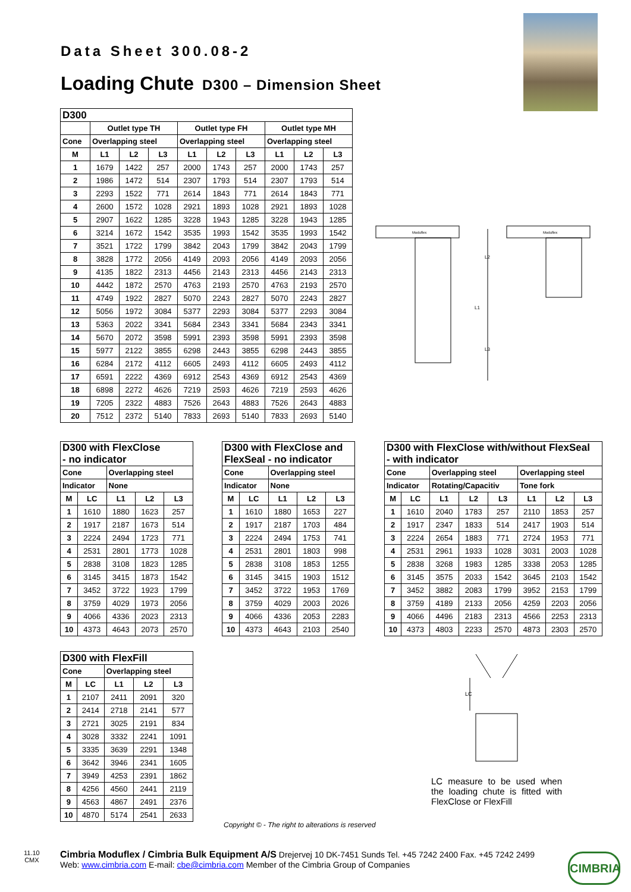Data Sheet 300.08-2
Loading Chute D300 – Dimension Sheet
| D300 | | | | | | | | | |
| --- | --- | --- | --- | --- | --- | --- | --- | --- | --- |
| | Outlet type TH | | | Outlet type FH | | | Outlet type MH | | |
| Cone | Overlapping steel | | | Overlapping steel | | | Overlapping steel | | |
| M | L1 | L2 | L3 | L1 | L2 | L3 | L1 | L2 | L3 |
| 1 | 1679 | 1422 | 257 | 2000 | 1743 | 257 | 2000 | 1743 | 257 |
| 2 | 1986 | 1472 | 514 | 2307 | 1793 | 514 | 2307 | 1793 | 514 |
| 3 | 2293 | 1522 | 771 | 2614 | 1843 | 771 | 2614 | 1843 | 771 |
| 4 | 2600 | 1572 | 1028 | 2921 | 1893 | 1028 | 2921 | 1893 | 1028 |
| 5 | 2907 | 1622 | 1285 | 3228 | 1943 | 1285 | 3228 | 1943 | 1285 |
| 6 | 3214 | 1672 | 1542 | 3535 | 1993 | 1542 | 3535 | 1993 | 1542 |
| 7 | 3521 | 1722 | 1799 | 3842 | 2043 | 1799 | 3842 | 2043 | 1799 |
| 8 | 3828 | 1772 | 2056 | 4149 | 2093 | 2056 | 4149 | 2093 | 2056 |
| 9 | 4135 | 1822 | 2313 | 4456 | 2143 | 2313 | 4456 | 2143 | 2313 |
| 10 | 4442 | 1872 | 2570 | 4763 | 2193 | 2570 | 4763 | 2193 | 2570 |
| 11 | 4749 | 1922 | 2827 | 5070 | 2243 | 2827 | 5070 | 2243 | 2827 |
| 12 | 5056 | 1972 | 3084 | 5377 | 2293 | 3084 | 5377 | 2293 | 3084 |
| 13 | 5363 | 2022 | 3341 | 5684 | 2343 | 3341 | 5684 | 2343 | 3341 |
| 14 | 5670 | 2072 | 3598 | 5991 | 2393 | 3598 | 5991 | 2393 | 3598 |
| 15 | 5977 | 2122 | 3855 | 6298 | 2443 | 3855 | 6298 | 2443 | 3855 |
| 16 | 6284 | 2172 | 4112 | 6605 | 2493 | 4112 | 6605 | 2493 | 4112 |
| 17 | 6591 | 2222 | 4369 | 6912 | 2543 | 4369 | 6912 | 2543 | 4369 |
| 18 | 6898 | 2272 | 4626 | 7219 | 2593 | 4626 | 7219 | 2593 | 4626 |
| 19 | 7205 | 2322 | 4883 | 7526 | 2643 | 4883 | 7526 | 2643 | 4883 |
| 20 | 7512 | 2372 | 5140 | 7833 | 2693 | 5140 | 7833 | 2693 | 5140 |
Moduflex
L2
L1
L3
Moduflex
| D300 with FlexClose - no indicator | | | | |
| --- | --- | --- | --- | --- |
| Cone | | Overlapping steel | | |
| Indicator | | None | | |
| M | LC | L1 | L2 | L3 |
| 1 | 1610 | 1880 | 1623 | 257 |
| 2 | 1917 | 2187 | 1673 | 514 |
| 3 | 2224 | 2494 | 1723 | 771 |
| 4 | 2531 | 2801 | 1773 | 1028 |
| 5 | 2838 | 3108 | 1823 | 1285 |
| 6 | 3145 | 3415 | 1873 | 1542 |
| 7 | 3452 | 3722 | 1923 | 1799 |
| 8 | 3759 | 4029 | 1973 | 2056 |
| 9 | 4066 | 4336 | 2023 | 2313 |
| 10 | 4373 | 4643 | 2073 | 2570 |
| D300 with FlexClose and FlexSeal - no indicator | | | | |
| --- | --- | --- | --- | --- |
| Cone | | Overlapping steel | | |
| Indicator | | None | | |
| M | LC | L1 | L2 | L3 |
| 1 | 1610 | 1880 | 1653 | 227 |
| 2 | 1917 | 2187 | 1703 | 484 |
| 3 | 2224 | 2494 | 1753 | 741 |
| 4 | 2531 | 2801 | 1803 | 998 |
| 5 | 2838 | 3108 | 1853 | 1255 |
| 6 | 3145 | 3415 | 1903 | 1512 |
| 7 | 3452 | 3722 | 1953 | 1769 |
| 8 | 3759 | 4029 | 2003 | 2026 |
| 9 | 4066 | 4336 | 2053 | 2283 |
| 10 | 4373 | 4643 | 2103 | 2540 |
| D300 with FlexClose with/without FlexSeal - with indicator | | | | | | | |
| --- | --- | --- | --- | --- | --- | --- | --- |
| Cone | | Overlapping steel | | | Overlapping steel | | |
| Indicator | | Rotating/Capacitiv | | | Tone fork | | |
| M | LC | L1 | L2 | L3 | L1 | L2 | L3 |
| 1 | 1610 | 2040 | 1783 | 257 | 2110 | 1853 | 257 |
| 2 | 1917 | 2347 | 1833 | 514 | 2417 | 1903 | 514 |
| 3 | 2224 | 2654 | 1883 | 771 | 2724 | 1953 | 771 |
| 4 | 2531 | 2961 | 1933 | 1028 | 3031 | 2003 | 1028 |
| 5 | 2838 | 3268 | 1983 | 1285 | 3338 | 2053 | 1285 |
| 6 | 3145 | 3575 | 2033 | 1542 | 3645 | 2103 | 1542 |
| 7 | 3452 | 3882 | 2083 | 1799 | 3952 | 2153 | 1799 |
| 8 | 3759 | 4189 | 2133 | 2056 | 4259 | 2203 | 2056 |
| 9 | 4066 | 4496 | 2183 | 2313 | 4566 | 2253 | 2313 |
| 10 | 4373 | 4803 | 2233 | 2570 | 4873 | 2303 | 2570 |
| D300 with FlexFill | | | | |
| --- | --- | --- | --- | --- |
| Cone | | Overlapping steel | | |
| M | LC | L1 | L2 | L3 |
| 1 | 2107 | 2411 | 2091 | 320 |
| 2 | 2414 | 2718 | 2141 | 577 |
| 3 | 2721 | 3025 | 2191 | 834 |
| 4 | 3028 | 3332 | 2241 | 1091 |
| 5 | 3335 | 3639 | 2291 | 1348 |
| 6 | 3642 | 3946 | 2341 | 1605 |
| 7 | 3949 | 4253 | 2391 | 1862 |
| 8 | 4256 | 4560 | 2441 | 2119 |
| 9 | 4563 | 4867 | 2491 | 2376 |
| 10 | 4870 | 5174 | 2541 | 2633 |
LC
LC measure to be used when the loading chute is fitted with FlexClose or FlexFill
Copyright © - The right to alterations is reserved
11.10
CMX
Cimbria Moduflex / Cimbria Bulk Equipment A/S Drejervej 10 DK-7451 Sunds Tel. +45 7242 2400 Fax. +45 7242 2499
Web: www.cimbria.com E-mail: cbe@cimbria.com Member of the Cimbria Group of Companies
CIMBRIA